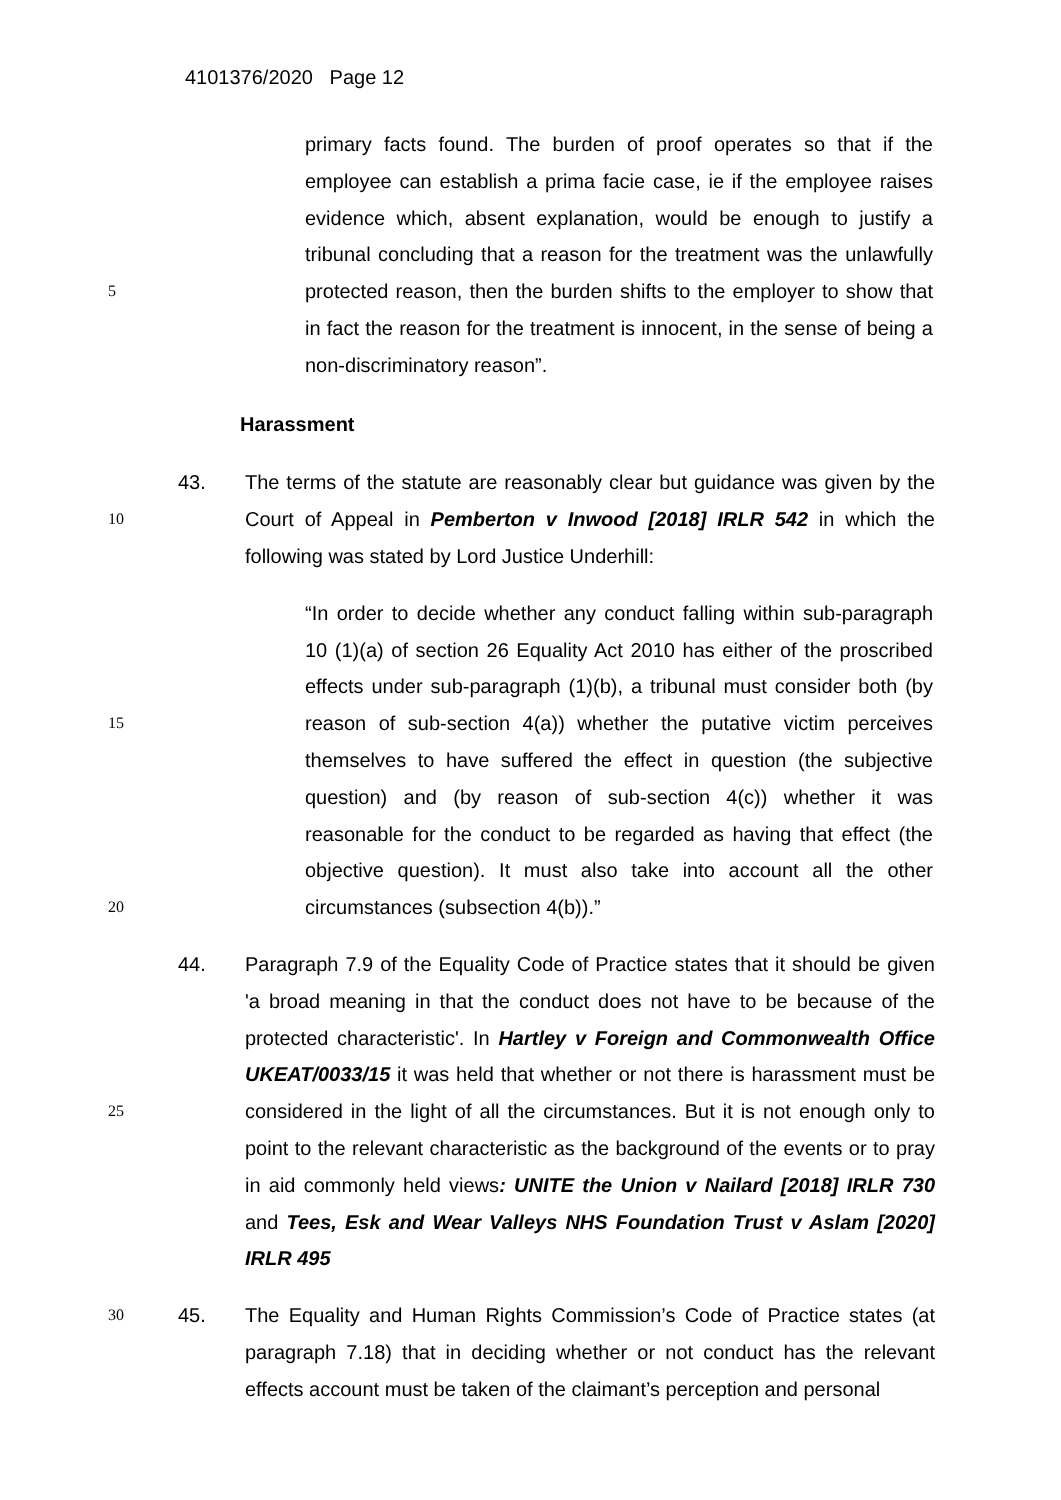4101376/2020 Page 12
5
primary facts found. The burden of proof operates so that if the employee can establish a prima facie case, ie if the employee raises evidence which, absent explanation, would be enough to justify a tribunal concluding that a reason for the treatment was the unlawfully protected reason, then the burden shifts to the employer to show that in fact the reason for the treatment is innocent, in the sense of being a non-discriminatory reason”.
Harassment
10
43. The terms of the statute are reasonably clear but guidance was given by the Court of Appeal in Pemberton v Inwood [2018] IRLR 542 in which the following was stated by Lord Justice Underhill:
15
20
“In order to decide whether any conduct falling within sub-paragraph 10 (1)(a) of section 26 Equality Act 2010 has either of the proscribed effects under sub-paragraph (1)(b), a tribunal must consider both (by reason of sub-section 4(a)) whether the putative victim perceives themselves to have suffered the effect in question (the subjective question) and (by reason of sub-section 4(c)) whether it was reasonable for the conduct to be regarded as having that effect (the objective question). It must also take into account all the other circumstances (subsection 4(b)).”
25
44. Paragraph 7.9 of the Equality Code of Practice states that it should be given 'a broad meaning in that the conduct does not have to be because of the protected characteristic'. In Hartley v Foreign and Commonwealth Office UKEAT/0033/15 it was held that whether or not there is harassment must be considered in the light of all the circumstances. But it is not enough only to point to the relevant characteristic as the background of the events or to pray in aid commonly held views: UNITE the Union v Nailard [2018] IRLR 730 and Tees, Esk and Wear Valleys NHS Foundation Trust v Aslam [2020] IRLR 495
30
45. The Equality and Human Rights Commission’s Code of Practice states (at paragraph 7.18) that in deciding whether or not conduct has the relevant effects account must be taken of the claimant’s perception and personal